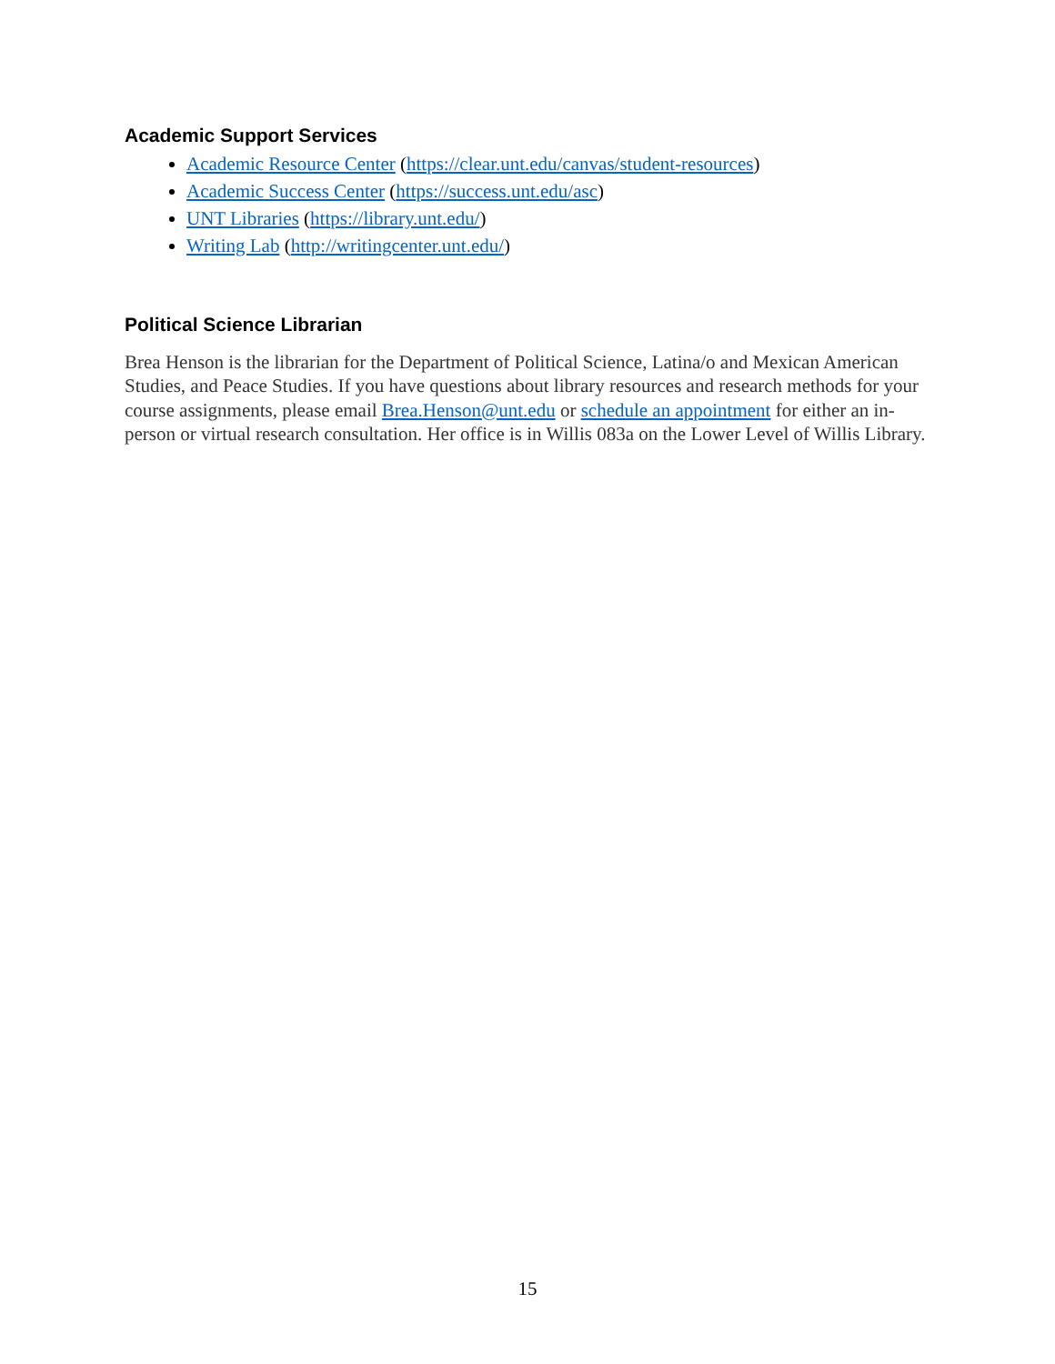Academic Support Services
Academic Resource Center (https://clear.unt.edu/canvas/student-resources)
Academic Success Center (https://success.unt.edu/asc)
UNT Libraries (https://library.unt.edu/)
Writing Lab (http://writingcenter.unt.edu/)
Political Science Librarian
Brea Henson is the librarian for the Department of Political Science, Latina/o and Mexican American Studies, and Peace Studies. If you have questions about library resources and research methods for your course assignments, please email Brea.Henson@unt.edu or schedule an appointment for either an in-person or virtual research consultation. Her office is in Willis 083a on the Lower Level of Willis Library.
15